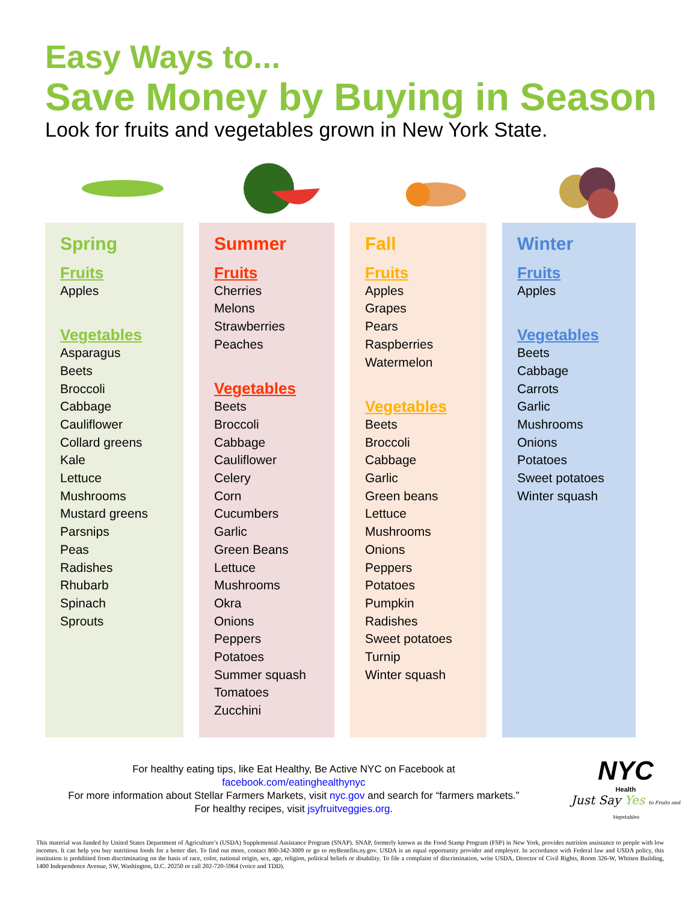Easy Ways to...
Save Money by Buying in Season
Look for fruits and vegetables grown in New York State.
Spring
Fruits
Apples
Vegetables
Asparagus
Beets
Broccoli
Cabbage
Cauliflower
Collard greens
Kale
Lettuce
Mushrooms
Mustard greens
Parsnips
Peas
Radishes
Rhubarb
Spinach
Sprouts
Summer
Fruits
Cherries
Melons
Strawberries
Peaches
Vegetables
Beets
Broccoli
Cabbage
Cauliflower
Celery
Corn
Cucumbers
Garlic
Green Beans
Lettuce
Mushrooms
Okra
Onions
Peppers
Potatoes
Summer squash
Tomatoes
Zucchini
Fall
Fruits
Apples
Grapes
Pears
Raspberries
Watermelon
Vegetables
Beets
Broccoli
Cabbage
Garlic
Green beans
Lettuce
Mushrooms
Onions
Peppers
Potatoes
Pumpkin
Radishes
Sweet potatoes
Turnip
Winter squash
Winter
Fruits
Apples
Vegetables
Beets
Cabbage
Carrots
Garlic
Mushrooms
Onions
Potatoes
Sweet potatoes
Winter squash
For healthy eating tips, like Eat Healthy, Be Active NYC on Facebook at
facebook.com/eatinghealthynyc
For more information about Stellar Farmers Markets, visit nyc.gov and search for “farmers markets.”
For healthy recipes, visit jsyfruitveggies.org.
NYC
Health
Just Say Yes to Fruits and Vegetables
This material was funded by United States Department of Agriculture’s (USDA) Supplemental Assistance Program (SNAP). SNAP, formerly known as the Food Stamp Program (FSP) in New York, provides nutrition assistance to people with low incomes. It can help you buy nutritious foods for a better diet. To find out more, contact 800-342-3009 or go to myBenefits.ny.gov. USDA is an equal opportunity provider and employer. In accordance with Federal law and USDA policy, this institution is prohibited from discriminating on the basis of race, color, national origin, sex, age, religion, political beliefs or disability. To file a complaint of discrimination, write USDA, Director of Civil Rights, Room 326-W, Whitten Building, 1400 Independence Avenue, SW, Washington, D.C. 20250 or call 202-720-5964 (voice and TDD).